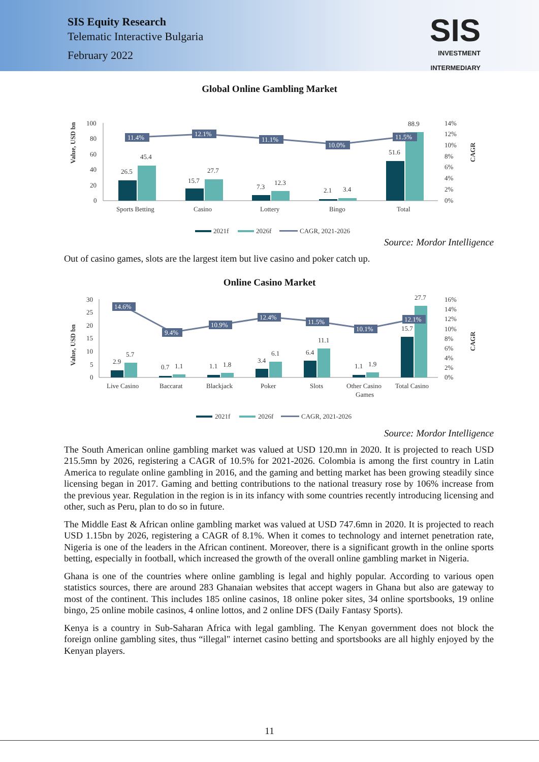SIS Equity Research
Telematic Interactive Bulgaria
February 2022
SIS
INVESTMENT
INTERMEDIARY
Global Online Gambling Market
Value, USD bn
CAGR
100
80
60
40
20
0
14%
12%
10%
8%
6%
4%
2%
0%
26.5
45.4
15.7
27.7
7.3
12.3
2.1
3.4
51.6
88.9
11.4%
12.1%
11.1%
10.0%
11.5%
Sports Betting
Casino
Lottery
Bingo
Total
2021f
2026f
CAGR, 2021-2026
Source: Mordor Intelligence
Out of casino games, slots are the largest item but live casino and poker catch up.
Online Casino Market
Value, USD bn
CAGR
30
25
20
15
10
5
0
16%
14%
12%
10%
8%
6%
4%
2%
0%
2.9
5.7
0.7
1.1
1.1
1.8
3.4
6.1
6.4
11.1
1.1
1.9
15.7
27.7
14.6%
9.4%
10.9%
12.4%
11.5%
10.1%
12.1%
Live Casino
Baccarat
Blackjack
Poker
Slots
Other Casino
Games
Total Casino
2021f
2026f
CAGR, 2021-2026
Source: Mordor Intelligence
The South American online gambling market was valued at USD 120.mn in 2020. It is projected to reach USD 215.5mn by 2026, registering a CAGR of 10.5% for 2021-2026. Colombia is among the first country in Latin America to regulate online gambling in 2016, and the gaming and betting market has been growing steadily since licensing began in 2017. Gaming and betting contributions to the national treasury rose by 106% increase from the previous year. Regulation in the region is in its infancy with some countries recently introducing licensing and other, such as Peru, plan to do so in future.
The Middle East & African online gambling market was valued at USD 747.6mn in 2020. It is projected to reach USD 1.15bn by 2026, registering a CAGR of 8.1%. When it comes to technology and internet penetration rate, Nigeria is one of the leaders in the African continent. Moreover, there is a significant growth in the online sports betting, especially in football, which increased the growth of the overall online gambling market in Nigeria.
Ghana is one of the countries where online gambling is legal and highly popular. According to various open statistics sources, there are around 283 Ghanaian websites that accept wagers in Ghana but also are gateway to most of the continent. This includes 185 online casinos, 18 online poker sites, 34 online sportsbooks, 19 online bingo, 25 online mobile casinos, 4 online lottos, and 2 online DFS (Daily Fantasy Sports).
Kenya is a country in Sub-Saharan Africa with legal gambling. The Kenyan government does not block the foreign online gambling sites, thus “illegal" internet casino betting and sportsbooks are all highly enjoyed by the Kenyan players.
11